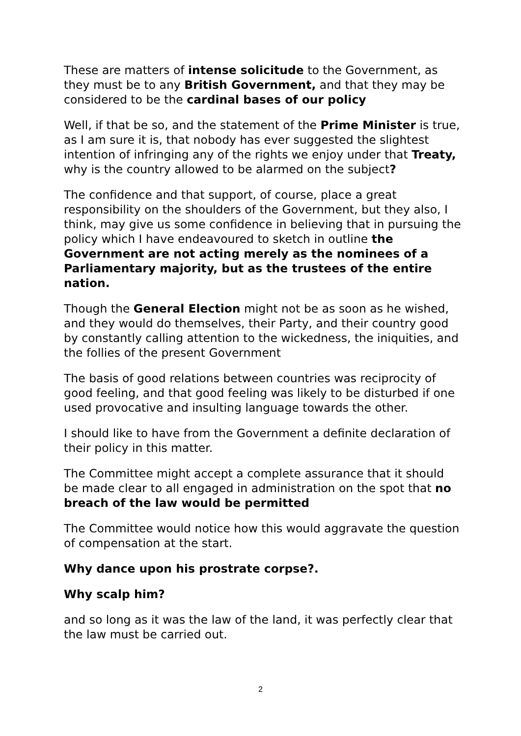These are matters of intense solicitude to the Government, as they must be to any British Government, and that they may be considered to be the cardinal bases of our policy
Well, if that be so, and the statement of the Prime Minister is true, as I am sure it is, that nobody has ever suggested the slightest intention of infringing any of the rights we enjoy under that Treaty, why is the country allowed to be alarmed on the subject?
The confidence and that support, of course, place a great responsibility on the shoulders of the Government, but they also, I think, may give us some confidence in believing that in pursuing the policy which I have endeavoured to sketch in outline the Government are not acting merely as the nominees of a Parliamentary majority, but as the trustees of the entire nation.
Though the General Election might not be as soon as he wished, and they would do themselves, their Party, and their country good by constantly calling attention to the wickedness, the iniquities, and the follies of the present Government
The basis of good relations between countries was reciprocity of good feeling, and that good feeling was likely to be disturbed if one used provocative and insulting language towards the other.
I should like to have from the Government a definite declaration of their policy in this matter.
The Committee might accept a complete assurance that it should be made clear to all engaged in administration on the spot that no breach of the law would be permitted
The Committee would notice how this would aggravate the question of compensation at the start.
Why dance upon his prostrate corpse?.
Why scalp him?
and so long as it was the law of the land, it was perfectly clear that the law must be carried out.
2